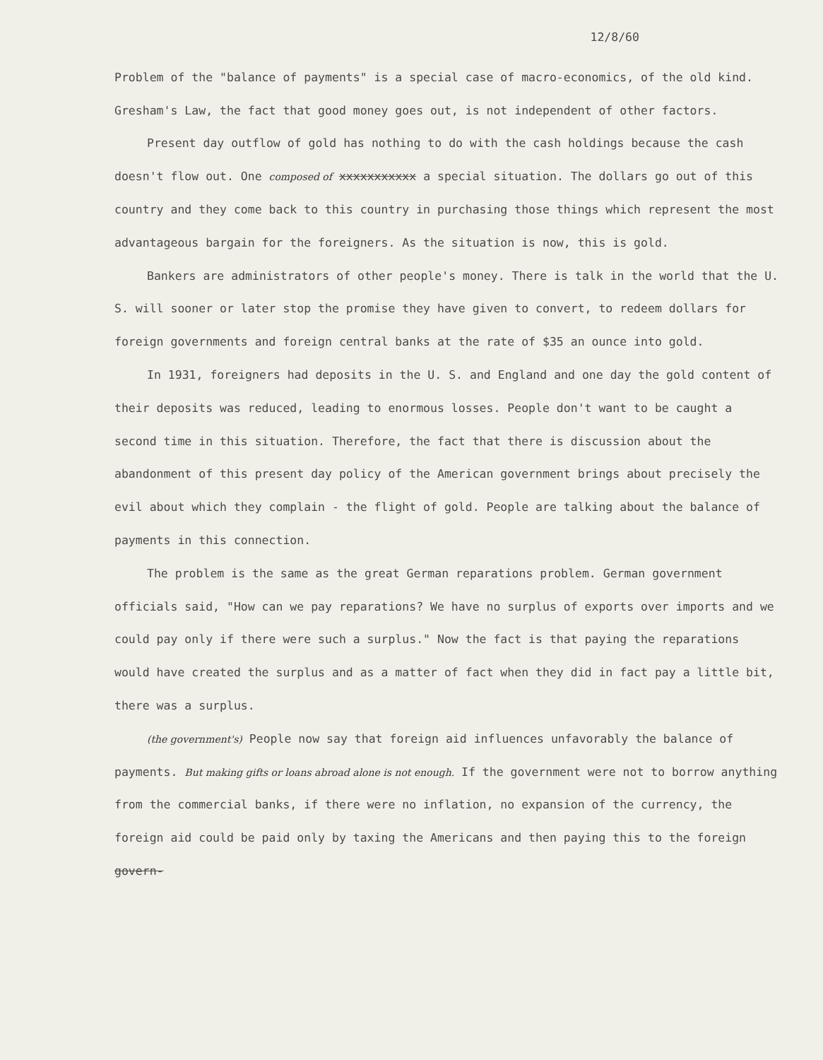12/8/60
Problem of the "balance of payments" is a special case of macro-economics, of the old kind. Gresham's Law, the fact that good money goes out, is not independent of other factors.
Present day outflow of gold has nothing to do with the cash holdings because the cash doesn't flow out. One composed of xxxxxxxxxxx a special situation. The dollars go out of this country and they come back to this country in purchasing those things which represent the most advantageous bargain for the foreigners. As the situation is now, this is gold.
Bankers are administrators of other people's money. There is talk in the world that the U. S. will sooner or later stop the promise they have given to convert, to redeem dollars for foreign governments and foreign central banks at the rate of $35 an ounce into gold.
In 1931, foreigners had deposits in the U. S. and England and one day the gold content of their deposits was reduced, leading to enormous losses. People don't want to be caught a second time in this situation. Therefore, the fact that there is discussion about the abandonment of this present day policy of the American government brings about precisely the evil about which they complain - the flight of gold. People are talking about the balance of payments in this connection.
The problem is the same as the great German reparations problem. German government officials said, "How can we pay reparations? We have no surplus of exports over imports and we could pay only if there were such a surplus." Now the fact is that paying the reparations would have created the surplus and as a matter of fact when they did in fact pay a little bit, there was a surplus.
(the government's) People now say that foreign aid influences unfavorably the balance of payments. But making gifts or loans abroad alone is not enough. If the government were not to borrow anything from the commercial banks, if there were no inflation, no expansion of the currency, the foreign aid could be paid only by taxing the Americans and then paying this to the foreign govern-